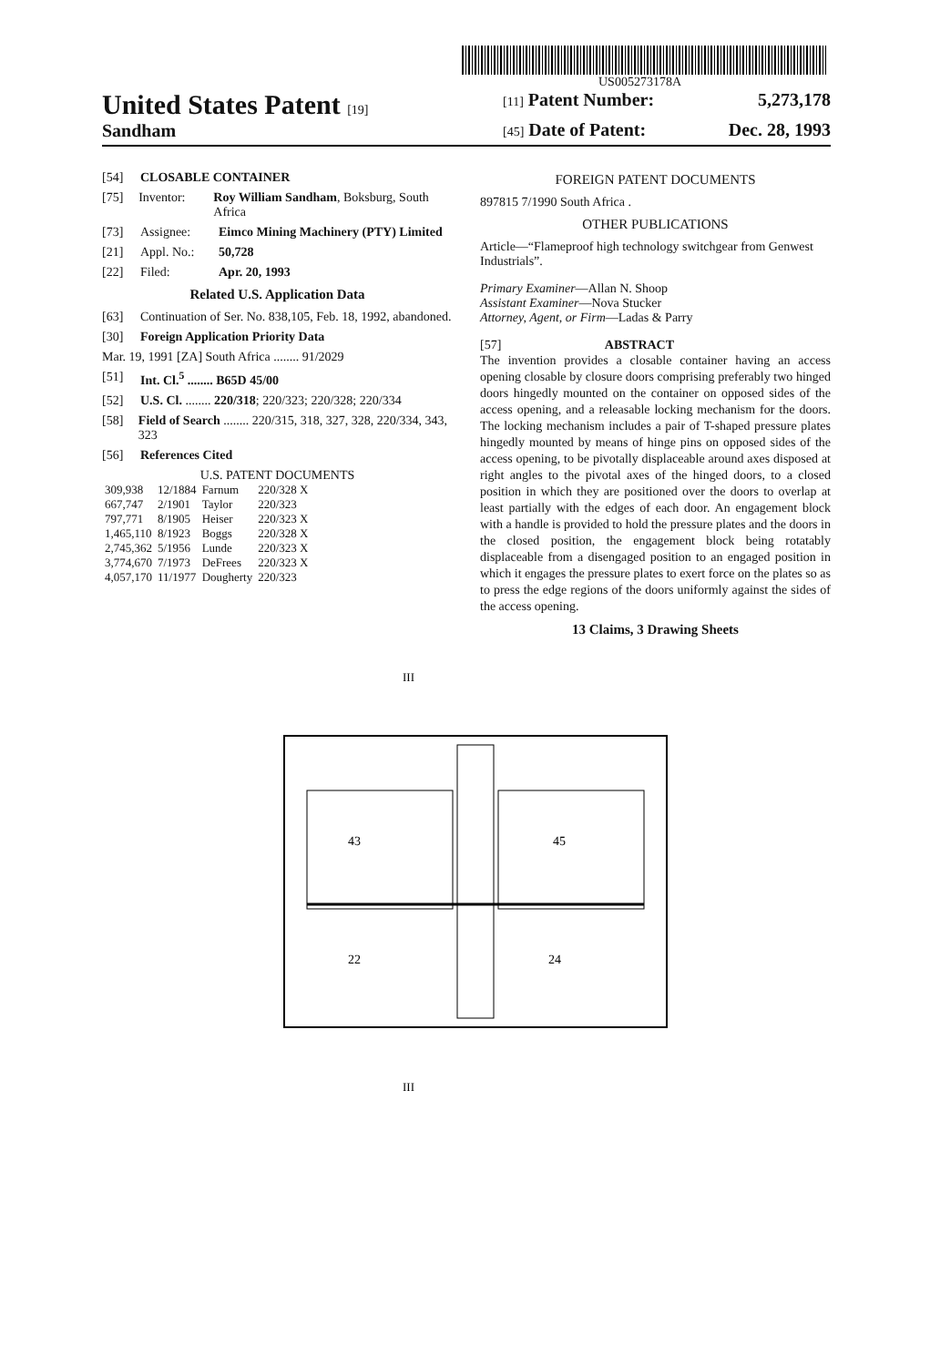US005273178A
United States Patent [19]
Sandham
[11] Patent Number: 5,273,178
[45] Date of Patent: Dec. 28, 1993
[54] CLOSABLE CONTAINER
[75] Inventor: Roy William Sandham, Boksburg, South Africa
[73] Assignee: Eimco Mining Machinery (PTY) Limited
[21] Appl. No.: 50,728
[22] Filed: Apr. 20, 1993
Related U.S. Application Data
[63] Continuation of Ser. No. 838,105, Feb. 18, 1992, abandoned.
[30] Foreign Application Priority Data
Mar. 19, 1991 [ZA] South Africa ........ 91/2029
[51] Int. Cl.<sup>5</sup> ........ B65D 45/00
[52] U.S. Cl. ........ 220/318; 220/323; 220/328; 220/334
[58] Field of Search ........ 220/315, 318, 327, 328, 220/334, 343, 323
[56] References Cited
U.S. PATENT DOCUMENTS
| 309,938 | 12/1884 | Farnum | 220/328 X |
| 667,747 | 2/1901 | Taylor | 220/323 |
| 797,771 | 8/1905 | Heiser | 220/323 X |
| 1,465,110 | 8/1923 | Boggs | 220/328 X |
| 2,745,362 | 5/1956 | Lunde | 220/323 X |
| 3,774,670 | 7/1973 | DeFrees | 220/323 X |
| 4,057,170 | 11/1977 | Dougherty | 220/323 |
FOREIGN PATENT DOCUMENTS
897815 7/1990 South Africa .
OTHER PUBLICATIONS
Article—“Flameproof high technology switchgear from Genwest Industrials”.
Primary Examiner—Allan N. Shoop
Assistant Examiner—Nova Stucker
Attorney, Agent, or Firm—Ladas & Parry
[57] ABSTRACT
The invention provides a closable container having an access opening closable by closure doors comprising preferably two hinged doors hingedly mounted on the container on opposed sides of the access opening, and a releasable locking mechanism for the doors. The locking mechanism includes a pair of T-shaped pressure plates hingedly mounted by means of hinge pins on opposed sides of the access opening, to be pivotally displaceable around axes disposed at right angles to the pivotal axes of the hinged doors, to a closed position in which they are positioned over the doors to overlap at least partially with the edges of each door. An engagement block with a handle is provided to hold the pressure plates and the doors in the closed position, the engagement block being rotatably displaceable from a disengaged position to an engaged position in which it engages the pressure plates to exert force on the plates so as to press the edge regions of the doors uniformly against the sides of the access opening.
13 Claims, 3 Drawing Sheets
43
45
22
24
III
III